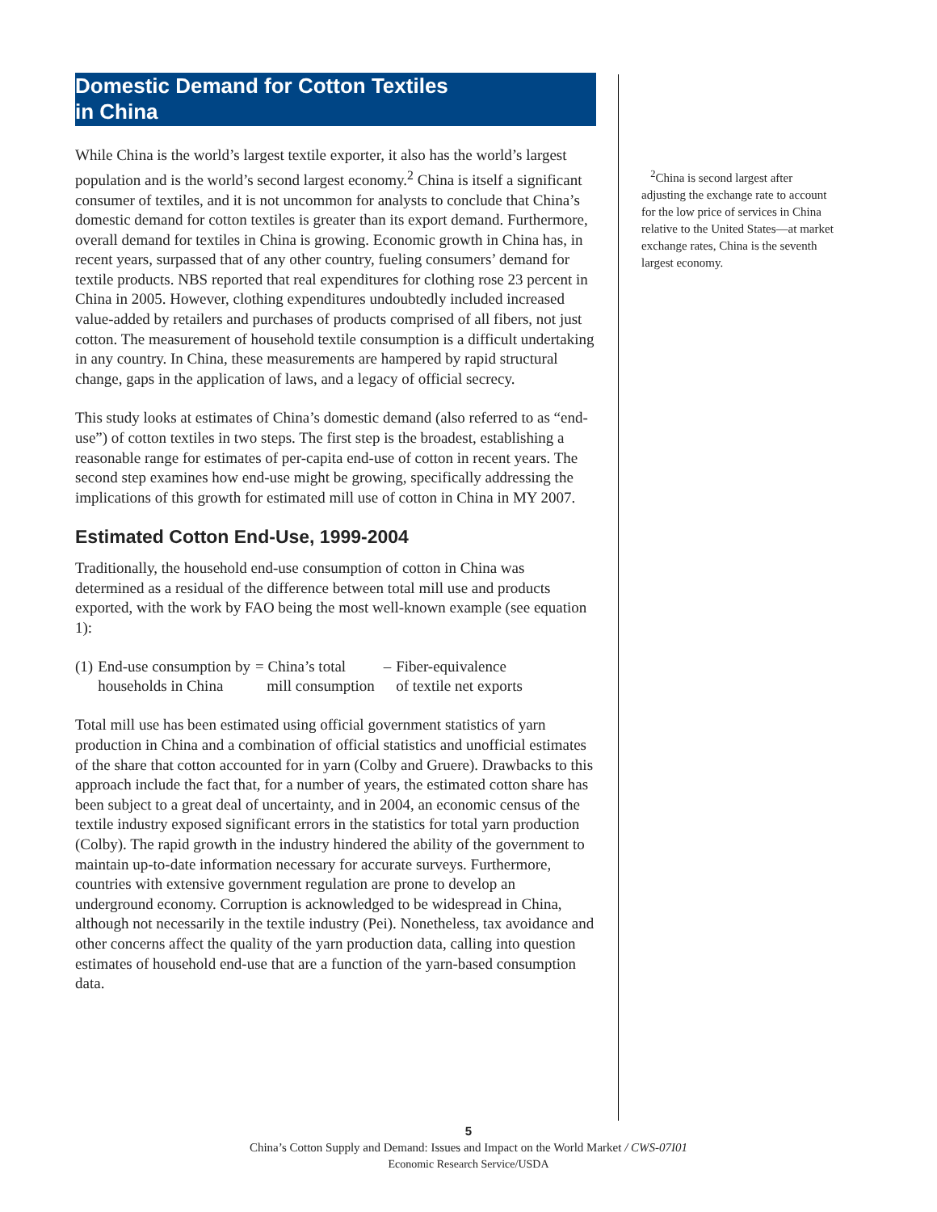Domestic Demand for Cotton Textiles
in China
While China is the world’s largest textile exporter, it also has the world’s largest population and is the world’s second largest economy.<sup>2</sup> China is itself a significant consumer of textiles, and it is not uncommon for analysts to conclude that China’s domestic demand for cotton textiles is greater than its export demand. Furthermore, overall demand for textiles in China is growing. Economic growth in China has, in recent years, surpassed that of any other country, fueling consumers’ demand for textile products. NBS reported that real expenditures for clothing rose 23 percent in China in 2005. However, clothing expenditures undoubtedly included increased value-added by retailers and purchases of products comprised of all fibers, not just cotton. The measurement of household textile consumption is a difficult undertaking in any country. In China, these measurements are hampered by rapid structural change, gaps in the application of laws, and a legacy of official secrecy.
This study looks at estimates of China’s domestic demand (also referred to as “end-use”) of cotton textiles in two steps. The first step is the broadest, establishing a reasonable range for estimates of per-capita end-use of cotton in recent years. The second step examines how end-use might be growing, specifically addressing the implications of this growth for estimated mill use of cotton in China in MY 2007.
Estimated Cotton End-Use, 1999-2004
Traditionally, the household end-use consumption of cotton in China was determined as a residual of the difference between total mill use and products exported, with the work by FAO being the most well-known example (see equation 1):
| (1) | End-use consumption by households in China | = China’s total mill consumption | – | Fiber-equivalence of textile net exports |
Total mill use has been estimated using official government statistics of yarn production in China and a combination of official statistics and unofficial estimates of the share that cotton accounted for in yarn (Colby and Gruere). Drawbacks to this approach include the fact that, for a number of years, the estimated cotton share has been subject to a great deal of uncertainty, and in 2004, an economic census of the textile industry exposed significant errors in the statistics for total yarn production (Colby). The rapid growth in the industry hindered the ability of the government to maintain up-to-date information necessary for accurate surveys. Furthermore, countries with extensive government regulation are prone to develop an underground economy. Corruption is acknowledged to be widespread in China, although not necessarily in the textile industry (Pei). Nonetheless, tax avoidance and other concerns affect the quality of the yarn production data, calling into question estimates of household end-use that are a function of the yarn-based consumption data.
<sup>2</sup> China is second largest after adjusting the exchange rate to account for the low price of services in China relative to the United States—at market exchange rates, China is the seventh largest economy.
5
China’s Cotton Supply and Demand: Issues and Impact on the World Market / CWS-07I01
Economic Research Service/USDA